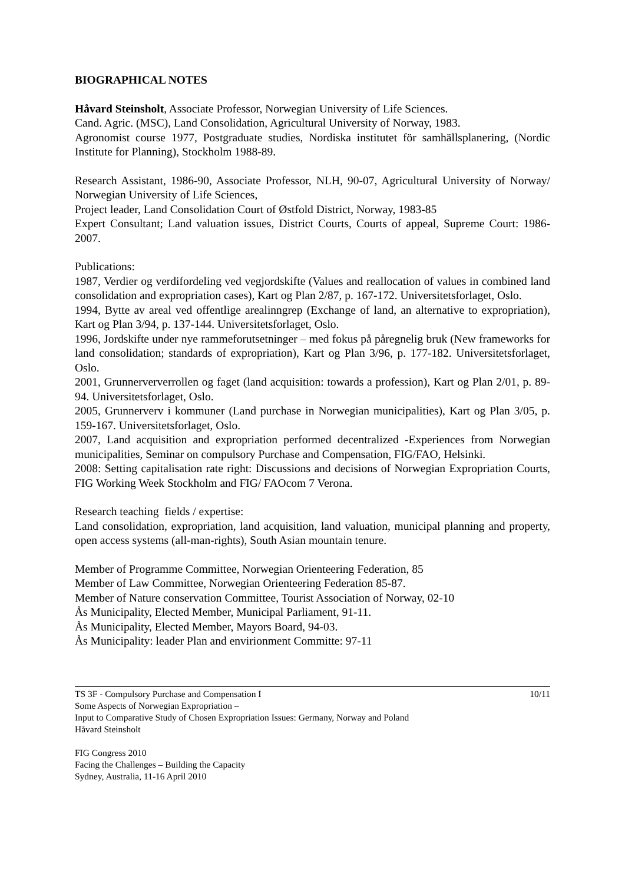BIOGRAPHICAL NOTES
Håvard Steinsholt, Associate Professor, Norwegian University of Life Sciences.
Cand. Agric. (MSC), Land Consolidation, Agricultural University of Norway, 1983.
Agronomist course 1977, Postgraduate studies, Nordiska institutet för samhällsplanering, (Nordic Institute for Planning), Stockholm 1988-89.
Research Assistant, 1986-90, Associate Professor, NLH, 90-07, Agricultural University of Norway/ Norwegian University of Life Sciences,
Project leader, Land Consolidation Court of Østfold District, Norway, 1983-85
Expert Consultant; Land valuation issues, District Courts, Courts of appeal, Supreme Court: 1986-2007.
Publications:
1987, Verdier og verdifordeling ved vegjordskifte (Values and reallocation of values in combined land consolidation and expropriation cases), Kart og Plan 2/87, p. 167-172. Universitetsforlaget, Oslo.
1994, Bytte av areal ved offentlige arealinngrep (Exchange of land, an alternative to expropriation), Kart og Plan 3/94, p. 137-144. Universitetsforlaget, Oslo.
1996, Jordskifte under nye rammeforutsetninger – med fokus på påregnelig bruk (New frameworks for land consolidation; standards of expropriation), Kart og Plan 3/96, p. 177-182. Universitetsforlaget, Oslo.
2001, Grunnerververrollen og faget (land acquisition: towards a profession), Kart og Plan 2/01, p. 89-94. Universitetsforlaget, Oslo.
2005, Grunnerverv i kommuner (Land purchase in Norwegian municipalities), Kart og Plan 3/05, p. 159-167. Universitetsforlaget, Oslo.
2007, Land acquisition and expropriation performed decentralized -Experiences from Norwegian municipalities, Seminar on compulsory Purchase and Compensation, FIG/FAO, Helsinki.
2008: Setting capitalisation rate right: Discussions and decisions of Norwegian Expropriation Courts, FIG Working Week Stockholm and FIG/ FAOcom 7 Verona.
Research teaching fields / expertise:
Land consolidation, expropriation, land acquisition, land valuation, municipal planning and property, open access systems (all-man-rights), South Asian mountain tenure.
Member of Programme Committee, Norwegian Orienteering Federation, 85
Member of Law Committee, Norwegian Orienteering Federation 85-87.
Member of Nature conservation Committee, Tourist Association of Norway, 02-10
Ås Municipality, Elected Member, Municipal Parliament, 91-11.
Ås Municipality, Elected Member, Mayors Board, 94-03.
Ås Municipality: leader Plan and envirionment Committe: 97-11
TS 3F - Compulsory Purchase and Compensation I 10/11
Some Aspects of Norwegian Expropriation –
Input to Comparative Study of Chosen Expropriation Issues: Germany, Norway and Poland
Håvard Steinsholt
FIG Congress 2010
Facing the Challenges – Building the Capacity
Sydney, Australia, 11-16 April 2010